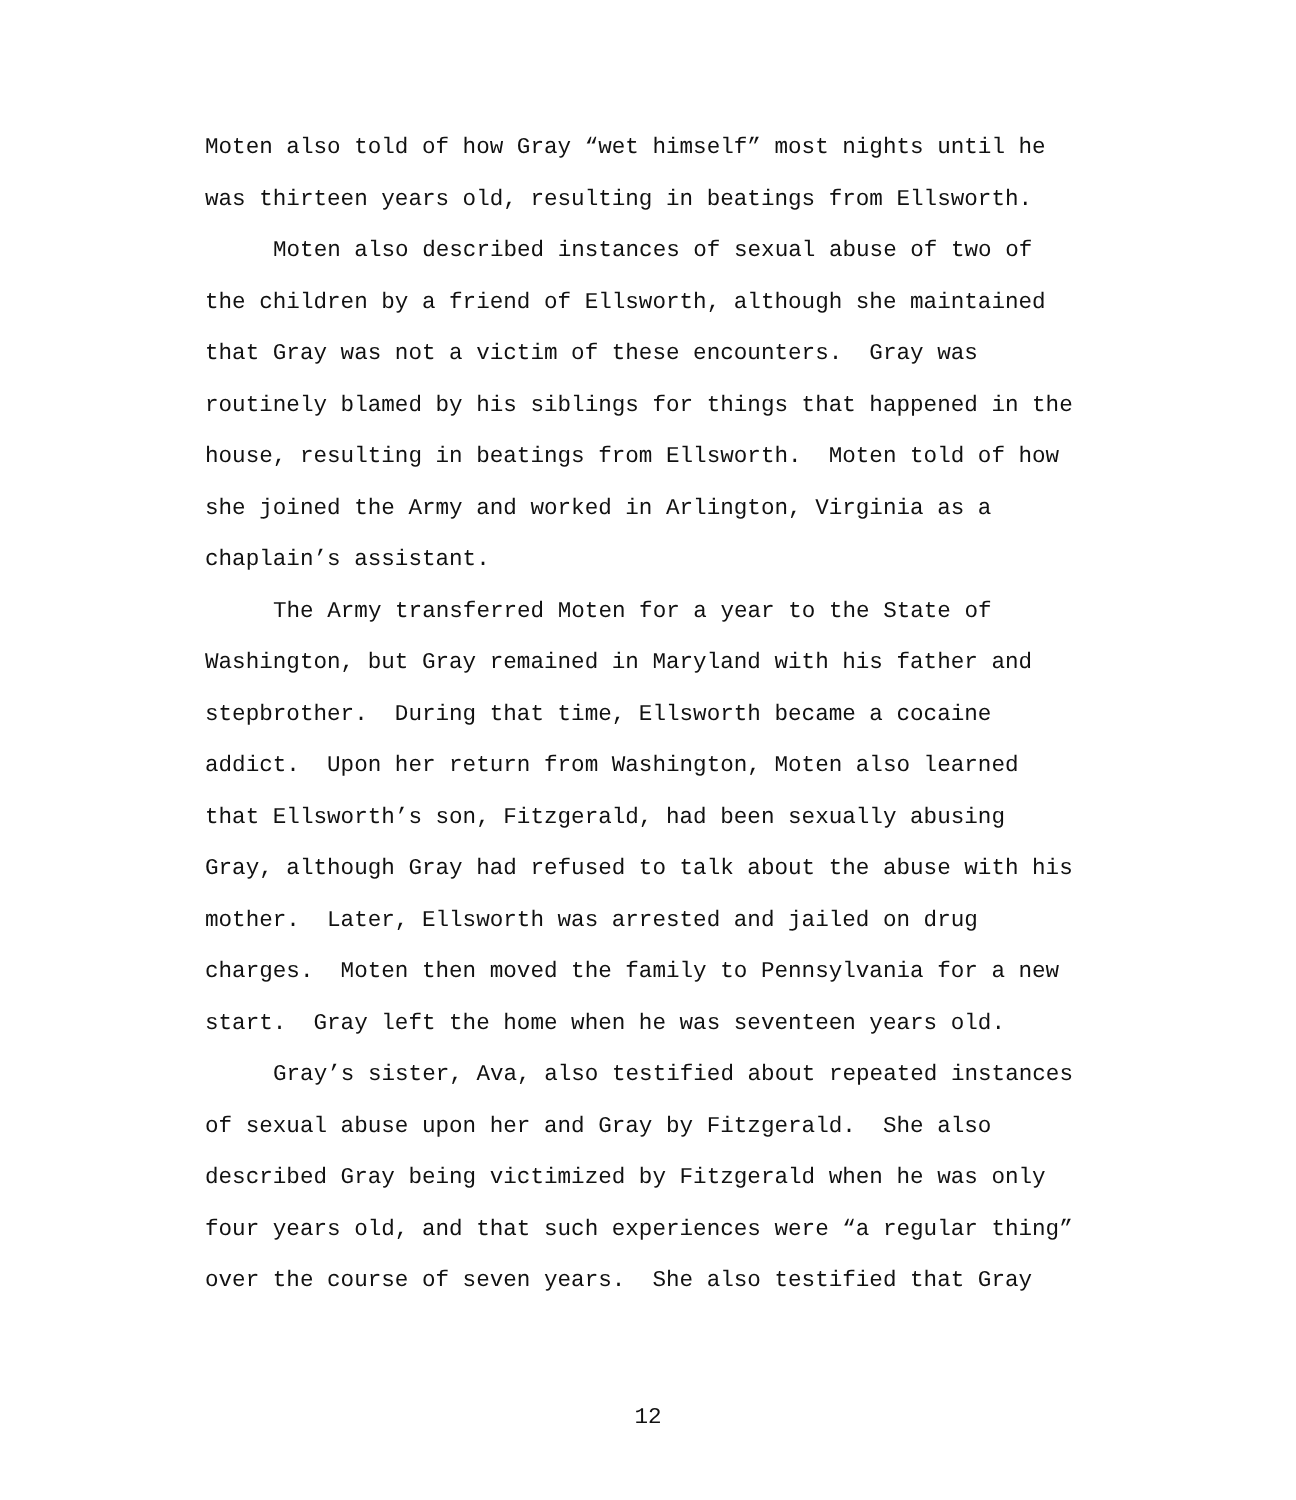Moten also told of how Gray “wet himself” most nights until he
was thirteen years old, resulting in beatings from Ellsworth.
Moten also described instances of sexual abuse of two of
the children by a friend of Ellsworth, although she maintained
that Gray was not a victim of these encounters. Gray was
routinely blamed by his siblings for things that happened in the
house, resulting in beatings from Ellsworth. Moten told of how
she joined the Army and worked in Arlington, Virginia as a
chaplain’s assistant.
The Army transferred Moten for a year to the State of
Washington, but Gray remained in Maryland with his father and
stepbrother. During that time, Ellsworth became a cocaine
addict. Upon her return from Washington, Moten also learned
that Ellsworth’s son, Fitzgerald, had been sexually abusing
Gray, although Gray had refused to talk about the abuse with his
mother. Later, Ellsworth was arrested and jailed on drug
charges. Moten then moved the family to Pennsylvania for a new
start. Gray left the home when he was seventeen years old.
Gray’s sister, Ava, also testified about repeated instances
of sexual abuse upon her and Gray by Fitzgerald. She also
described Gray being victimized by Fitzgerald when he was only
four years old, and that such experiences were “a regular thing”
over the course of seven years. She also testified that Gray
12